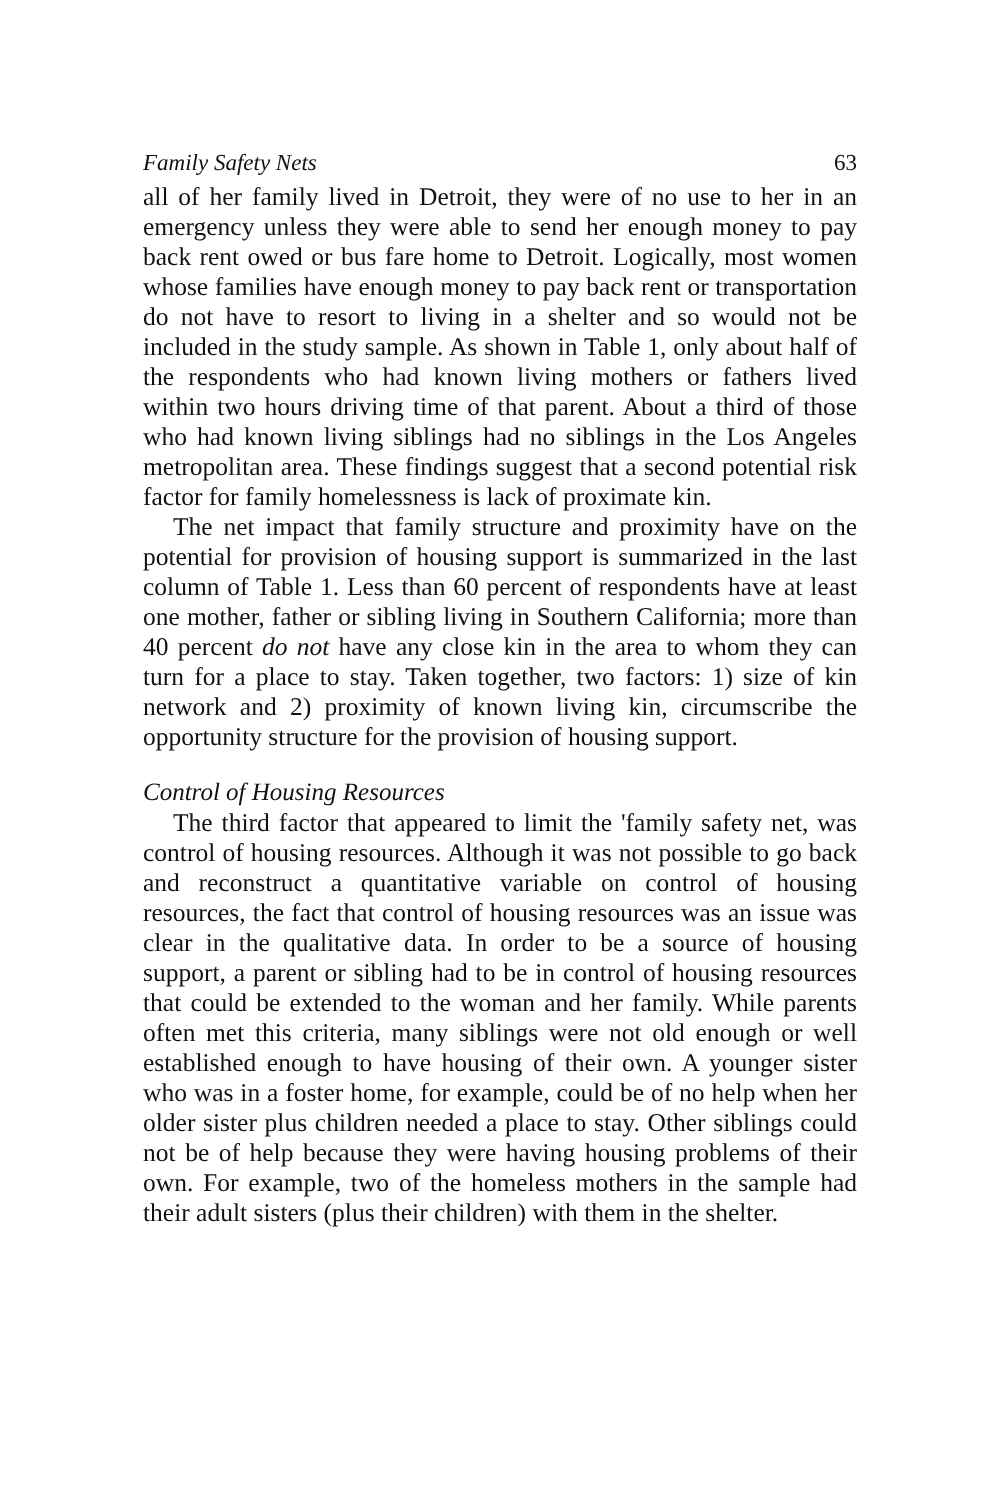Family Safety Nets 63
all of her family lived in Detroit, they were of no use to her in an emergency unless they were able to send her enough money to pay back rent owed or bus fare home to Detroit. Logically, most women whose families have enough money to pay back rent or transportation do not have to resort to living in a shelter and so would not be included in the study sample. As shown in Table 1, only about half of the respondents who had known living mothers or fathers lived within two hours driving time of that parent. About a third of those who had known living siblings had no siblings in the Los Angeles metropolitan area. These findings suggest that a second potential risk factor for family homelessness is lack of proximate kin.
The net impact that family structure and proximity have on the potential for provision of housing support is summarized in the last column of Table 1. Less than 60 percent of respondents have at least one mother, father or sibling living in Southern California; more than 40 percent do not have any close kin in the area to whom they can turn for a place to stay. Taken together, two factors: 1) size of kin network and 2) proximity of known living kin, circumscribe the opportunity structure for the provision of housing support.
Control of Housing Resources
The third factor that appeared to limit the 'family safety net, was control of housing resources. Although it was not possible to go back and reconstruct a quantitative variable on control of housing resources, the fact that control of housing resources was an issue was clear in the qualitative data. In order to be a source of housing support, a parent or sibling had to be in control of housing resources that could be extended to the woman and her family. While parents often met this criteria, many siblings were not old enough or well established enough to have housing of their own. A younger sister who was in a foster home, for example, could be of no help when her older sister plus children needed a place to stay. Other siblings could not be of help because they were having housing problems of their own. For example, two of the homeless mothers in the sample had their adult sisters (plus their children) with them in the shelter.